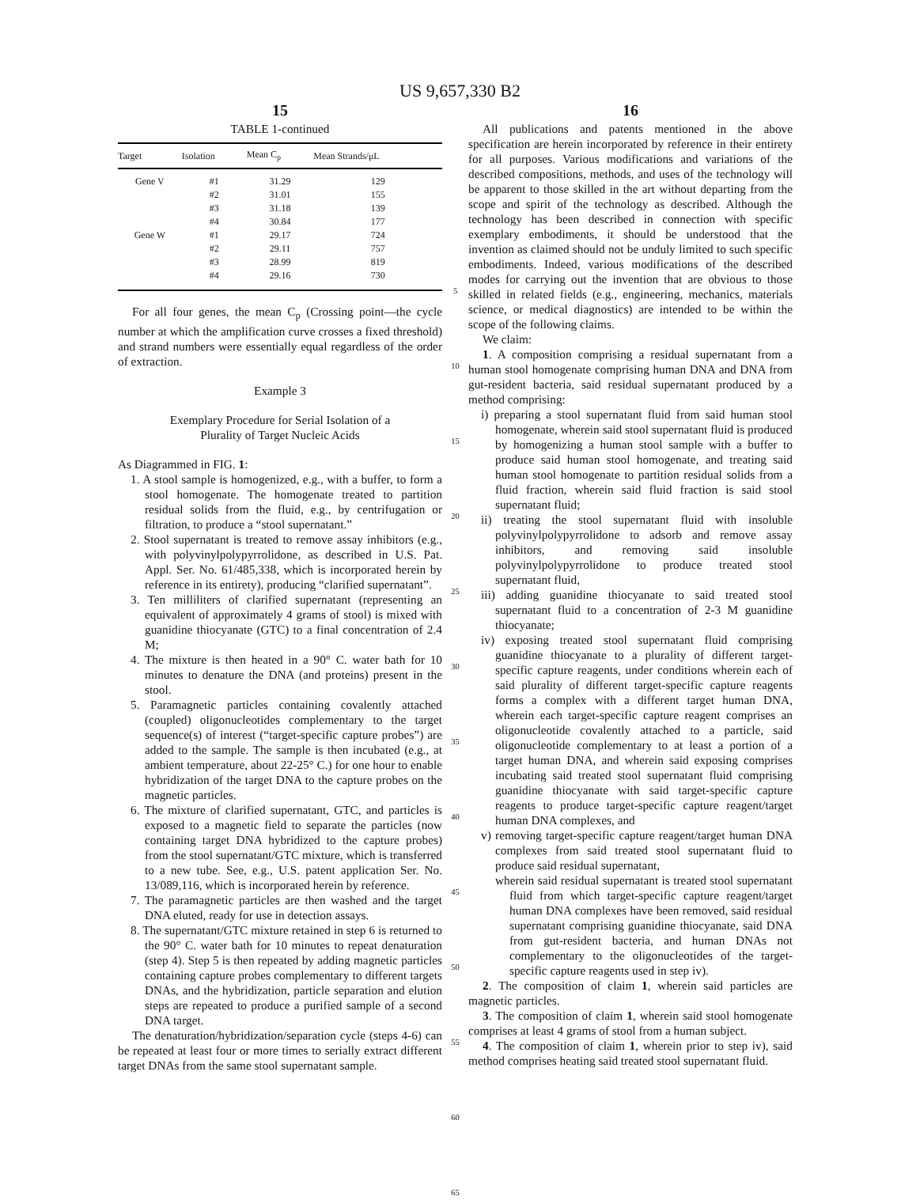US 9,657,330 B2
15
TABLE 1-continued
| Target | Isolation | Mean C<sub>p</sub> | Mean Strands/μL |
| --- | --- | --- | --- |
| Gene V | #1 | 31.29 | 129 |
| | #2 | 31.01 | 155 |
| | #3 | 31.18 | 139 |
| | #4 | 30.84 | 177 |
| Gene W | #1 | 29.17 | 724 |
| | #2 | 29.11 | 757 |
| | #3 | 28.99 | 819 |
| | #4 | 29.16 | 730 |
For all four genes, the mean C<sub>p</sub> (Crossing point—the cycle number at which the amplification curve crosses a fixed threshold) and strand numbers were essentially equal regardless of the order of extraction.
Example 3
Exemplary Procedure for Serial Isolation of a
Plurality of Target Nucleic Acids
As Diagrammed in FIG. 1:
1. A stool sample is homogenized, e.g., with a buffer, to form a stool homogenate. The homogenate treated to partition residual solids from the fluid, e.g., by centrifugation or filtration, to produce a “stool supernatant.”
2. Stool supernatant is treated to remove assay inhibitors (e.g., with polyvinylpolypyrrolidone, as described in U.S. Pat. Appl. Ser. No. 61/485,338, which is incorporated herein by reference in its entirety), producing “clarified supernatant”.
3. Ten milliliters of clarified supernatant (representing an equivalent of approximately 4 grams of stool) is mixed with guanidine thiocyanate (GTC) to a final concentration of 2.4 M;
4. The mixture is then heated in a 90° C. water bath for 10 minutes to denature the DNA (and proteins) present in the stool.
5. Paramagnetic particles containing covalently attached (coupled) oligonucleotides complementary to the target sequence(s) of interest (“target-specific capture probes”) are added to the sample. The sample is then incubated (e.g., at ambient temperature, about 22-25° C.) for one hour to enable hybridization of the target DNA to the capture probes on the magnetic particles.
6. The mixture of clarified supernatant, GTC, and particles is exposed to a magnetic field to separate the particles (now containing target DNA hybridized to the capture probes) from the stool supernatant/GTC mixture, which is transferred to a new tube. See, e.g., U.S. patent application Ser. No. 13/089,116, which is incorporated herein by reference.
7. The paramagnetic particles are then washed and the target DNA eluted, ready for use in detection assays.
8. The supernatant/GTC mixture retained in step 6 is returned to the 90° C. water bath for 10 minutes to repeat denaturation (step 4). Step 5 is then repeated by adding magnetic particles containing capture probes complementary to different targets DNAs, and the hybridization, particle separation and elution steps are repeated to produce a purified sample of a second DNA target.
The denaturation/hybridization/separation cycle (steps 4-6) can be repeated at least four or more times to serially extract different target DNAs from the same stool supernatant sample.
5
10
15
20
25
30
35
40
45
50
55
60
65
16
All publications and patents mentioned in the above specification are herein incorporated by reference in their entirety for all purposes. Various modifications and variations of the described compositions, methods, and uses of the technology will be apparent to those skilled in the art without departing from the scope and spirit of the technology as described. Although the technology has been described in connection with specific exemplary embodiments, it should be understood that the invention as claimed should not be unduly limited to such specific embodiments. Indeed, various modifications of the described modes for carrying out the invention that are obvious to those skilled in related fields (e.g., engineering, mechanics, materials science, or medical diagnostics) are intended to be within the scope of the following claims.
We claim:
1. A composition comprising a residual supernatant from a human stool homogenate comprising human DNA and DNA from gut-resident bacteria, said residual supernatant produced by a method comprising:
i) preparing a stool supernatant fluid from said human stool homogenate, wherein said stool supernatant fluid is produced by homogenizing a human stool sample with a buffer to produce said human stool homogenate, and treating said human stool homogenate to partition residual solids from a fluid fraction, wherein said fluid fraction is said stool supernatant fluid;
ii) treating the stool supernatant fluid with insoluble polyvinylpolypyrrolidone to adsorb and remove assay inhibitors, and removing said insoluble polyvinylpolypyrrolidone to produce treated stool supernatant fluid,
iii) adding guanidine thiocyanate to said treated stool supernatant fluid to a concentration of 2-3 M guanidine thiocyanate;
iv) exposing treated stool supernatant fluid comprising guanidine thiocyanate to a plurality of different target-specific capture reagents, under conditions wherein each of said plurality of different target-specific capture reagents forms a complex with a different target human DNA, wherein each target-specific capture reagent comprises an oligonucleotide covalently attached to a particle, said oligonucleotide complementary to at least a portion of a target human DNA, and wherein said exposing comprises incubating said treated stool supernatant fluid comprising guanidine thiocyanate with said target-specific capture reagents to produce target-specific capture reagent/target human DNA complexes, and
v) removing target-specific capture reagent/target human DNA complexes from said treated stool supernatant fluid to produce said residual supernatant,
wherein said residual supernatant is treated stool supernatant fluid from which target-specific capture reagent/target human DNA complexes have been removed, said residual supernatant comprising guanidine thiocyanate, said DNA from gut-resident bacteria, and human DNAs not complementary to the oligonucleotides of the target-specific capture reagents used in step iv).
2. The composition of claim 1, wherein said particles are magnetic particles.
3. The composition of claim 1, wherein said stool homogenate comprises at least 4 grams of stool from a human subject.
4. The composition of claim 1, wherein prior to step iv), said method comprises heating said treated stool supernatant fluid.